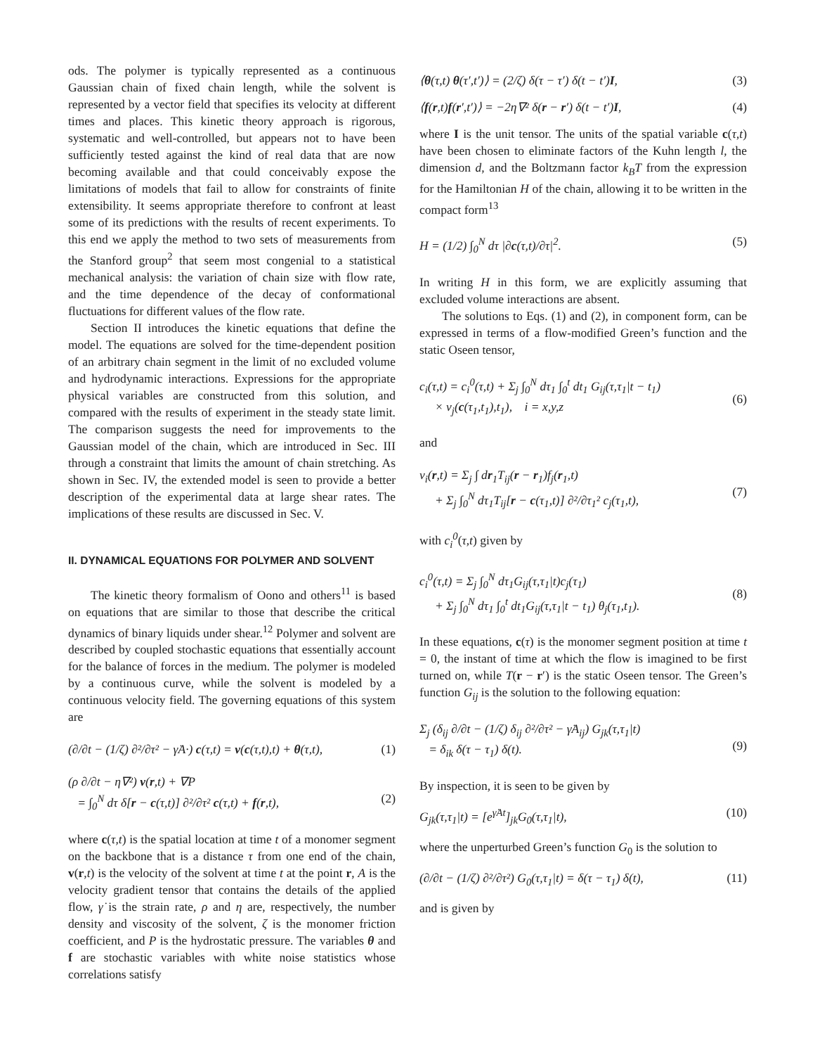ods. The polymer is typically represented as a continuous Gaussian chain of fixed chain length, while the solvent is represented by a vector field that specifies its velocity at different times and places. This kinetic theory approach is rigorous, systematic and well-controlled, but appears not to have been sufficiently tested against the kind of real data that are now becoming available and that could conceivably expose the limitations of models that fail to allow for constraints of finite extensibility. It seems appropriate therefore to confront at least some of its predictions with the results of recent experiments. To this end we apply the method to two sets of measurements from the Stanford group<sup>2</sup> that seem most congenial to a statistical mechanical analysis: the variation of chain size with flow rate, and the time dependence of the decay of conformational fluctuations for different values of the flow rate.
Section II introduces the kinetic equations that define the model. The equations are solved for the time-dependent position of an arbitrary chain segment in the limit of no excluded volume and hydrodynamic interactions. Expressions for the appropriate physical variables are constructed from this solution, and compared with the results of experiment in the steady state limit. The comparison suggests the need for improvements to the Gaussian model of the chain, which are introduced in Sec. III through a constraint that limits the amount of chain stretching. As shown in Sec. IV, the extended model is seen to provide a better description of the experimental data at large shear rates. The implications of these results are discussed in Sec. V.
II. DYNAMICAL EQUATIONS FOR POLYMER AND SOLVENT
The kinetic theory formalism of Oono and others<sup>11</sup> is based on equations that are similar to those that describe the critical dynamics of binary liquids under shear.<sup>12</sup> Polymer and solvent are described by coupled stochastic equations that essentially account for the balance of forces in the medium. The polymer is modeled by a continuous curve, while the solvent is modeled by a continuous velocity field. The governing equations of this system are
(∂/∂t − (1/ζ) ∂²/∂τ² − γ̇A·) c(τ,t) = v(c(τ,t),t) + θ(τ,t), (1)
(ρ ∂/∂t − η∇²) v(r,t) + ∇P
= ∫<sub>0</sub><sup>N</sup> dτ δ[r − c(τ,t)] ∂²/∂τ² c(τ,t) + f(r,t),
(2)
where c(τ,t) is the spatial location at time t of a monomer segment on the backbone that is a distance τ from one end of the chain, v(r,t) is the velocity of the solvent at time t at the point r, A is the velocity gradient tensor that contains the details of the applied flow, γ̇ is the strain rate, ρ and η are, respectively, the number density and viscosity of the solvent, ζ is the monomer friction coefficient, and P is the hydrostatic pressure. The variables θ and f are stochastic variables with white noise statistics whose correlations satisfy
⟨θ(τ,t) θ(τ′,t′)⟩ = (2/ζ) δ(τ − τ′) δ(t − t′)I, (3)
⟨f(r,t)f(r′,t′)⟩ = −2η∇² δ(r − r′) δ(t − t′)I, (4)
where I is the unit tensor. The units of the spatial variable c(τ,t) have been chosen to eliminate factors of the Kuhn length l, the dimension d, and the Boltzmann factor k<sub>B</sub>T from the expression for the Hamiltonian H of the chain, allowing it to be written in the compact form<sup>13</sup>
H = (1/2) ∫<sub>0</sub><sup>N</sup> dτ |∂c(τ,t)/∂τ|<sup>2</sup>. (5)
In writing H in this form, we are explicitly assuming that excluded volume interactions are absent.
The solutions to Eqs. (1) and (2), in component form, can be expressed in terms of a flow-modified Green’s function and the static Oseen tensor,
c<sub>i</sub>(τ,t) = c<sub>i</sub><sup>0</sup>(τ,t) + Σ<sub>j</sub> ∫<sub>0</sub><sup>N</sup> dτ<sub>1</sub> ∫<sub>0</sub><sup>t</sup> dt<sub>1</sub> G<sub>ij</sub>(τ,τ<sub>1</sub>|t − t<sub>1</sub>)
× v<sub>j</sub>(c(τ<sub>1</sub>,t<sub>1</sub>),t<sub>1</sub>), i = x,y,z
(6)
and
v<sub>i</sub>(r,t) = Σ<sub>j</sub> ∫ dr<sub>1</sub>T<sub>ij</sub>(r − r<sub>1</sub>)f<sub>j</sub>(r<sub>1</sub>,t)
+ Σ<sub>j</sub> ∫<sub>0</sub><sup>N</sup> dτ<sub>1</sub>T<sub>ij</sub>[r − c(τ<sub>1</sub>,t)] ∂²/∂τ<sub>1</sub>² c<sub>j</sub>(τ<sub>1</sub>,t),
(7)
with c<sub>i</sub><sup>0</sup>(τ,t) given by
c<sub>i</sub><sup>0</sup>(τ,t) = Σ<sub>j</sub> ∫<sub>0</sub><sup>N</sup> dτ<sub>1</sub>G<sub>ij</sub>(τ,τ<sub>1</sub>|t)c<sub>j</sub>(τ<sub>1</sub>)
+ Σ<sub>j</sub> ∫<sub>0</sub><sup>N</sup> dτ<sub>1</sub> ∫<sub>0</sub><sup>t</sup> dt<sub>1</sub>G<sub>ij</sub>(τ,τ<sub>1</sub>|t − t<sub>1</sub>) θ<sub>j</sub>(τ<sub>1</sub>,t<sub>1</sub>).
(8)
In these equations, c(τ) is the monomer segment position at time t = 0, the instant of time at which the flow is imagined to be first turned on, while T(r − r′) is the static Oseen tensor. The Green’s function G<sub>ij</sub> is the solution to the following equation:
Σ<sub>j</sub> (δ<sub>ij</sub> ∂/∂t − (1/ζ) δ<sub>ij</sub> ∂²/∂τ² − γ̇A<sub>ij</sub>) G<sub>jk</sub>(τ,τ<sub>1</sub>|t)
= δ<sub>ik</sub> δ(τ − τ<sub>1</sub>) δ(t).
(9)
By inspection, it is seen to be given by
G<sub>jk</sub>(τ,τ<sub>1</sub>|t) = [e<sup>γ̇At</sup>]<sub>jk</sub>G<sub>0</sub>(τ,τ<sub>1</sub>|t), (10)
where the unperturbed Green’s function G<sub>0</sub> is the solution to
(∂/∂t − (1/ζ) ∂²/∂τ²) G<sub>0</sub>(τ,τ<sub>1</sub>|t) = δ(τ − τ<sub>1</sub>) δ(t), (11)
and is given by